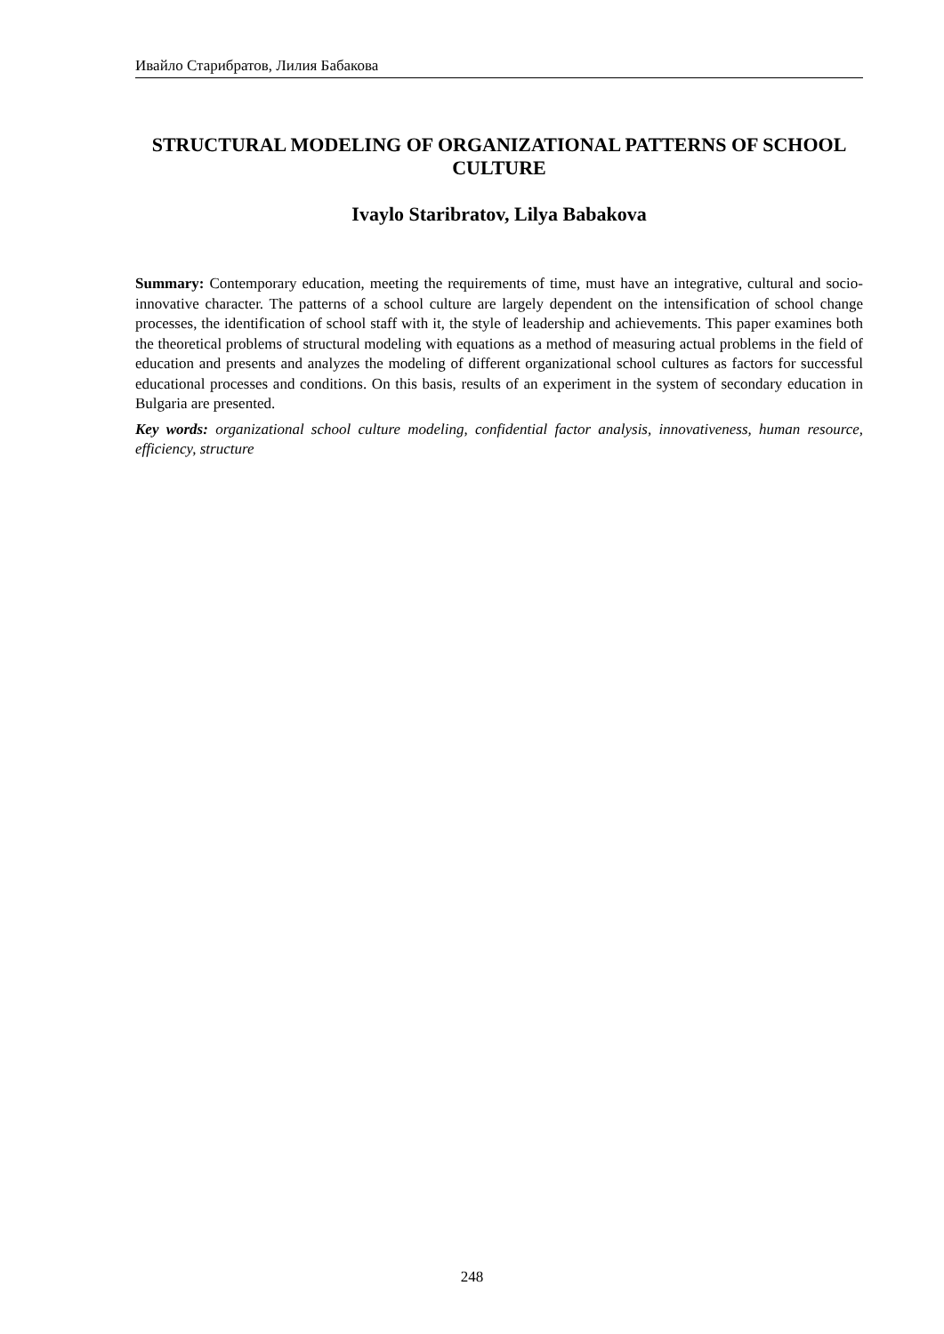Ивайло Старибратов, Лилия Бабакова
STRUCTURAL MODELING OF ORGANIZATIONAL PATTERNS OF SCHOOL CULTURE
Ivaylo Staribratov, Lilya Babakova
Summary: Contemporary education, meeting the requirements of time, must have an integrative, cultural and socio-innovative character. The patterns of a school culture are largely dependent on the intensification of school change processes, the identification of school staff with it, the style of leadership and achievements. This paper examines both the theoretical problems of structural modeling with equations as a method of measuring actual problems in the field of education and presents and analyzes the modeling of different organizational school cultures as factors for successful educational processes and conditions. On this basis, results of an experiment in the system of secondary education in Bulgaria are presented.
Key words: organizational school culture modeling, confidential factor analysis, innovativeness, human resource, efficiency, structure
248